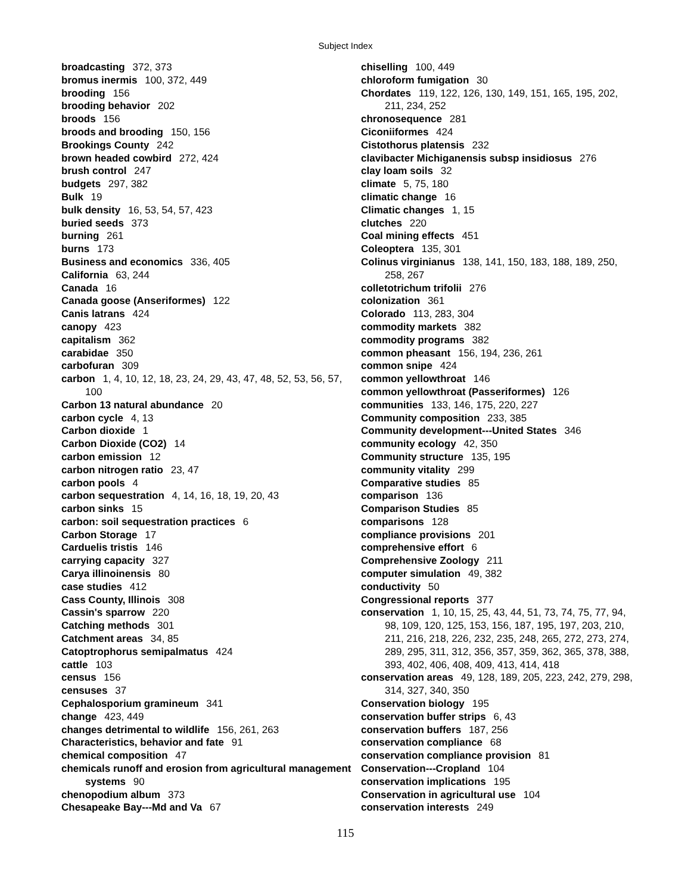Subject Index
broadcasting 372, 373
bromus inermis 100, 372, 449
brooding 156
brooding behavior 202
broods 156
broods and brooding 150, 156
Brookings County 242
brown headed cowbird 272, 424
brush control 247
budgets 297, 382
Bulk 19
bulk density 16, 53, 54, 57, 423
buried seeds 373
burning 261
burns 173
Business and economics 336, 405
California 63, 244
Canada 16
Canada goose (Anseriformes) 122
Canis latrans 424
canopy 423
capitalism 362
carabidae 350
carbofuran 309
carbon 1, 4, 10, 12, 18, 23, 24, 29, 43, 47, 48, 52, 53, 56, 57, 100
Carbon 13 natural abundance 20
carbon cycle 4, 13
Carbon dioxide 1
Carbon Dioxide (CO2) 14
carbon emission 12
carbon nitrogen ratio 23, 47
carbon pools 4
carbon sequestration 4, 14, 16, 18, 19, 20, 43
carbon sinks 15
carbon: soil sequestration practices 6
Carbon Storage 17
Carduelis tristis 146
carrying capacity 327
Carya illinoinensis 80
case studies 412
Cass County, Illinois 308
Cassin's sparrow 220
Catching methods 301
Catchment areas 34, 85
Catoptrophorus semipalmatus 424
cattle 103
census 156
censuses 37
Cephalosporium gramineum 341
change 423, 449
changes detrimental to wildlife 156, 261, 263
Characteristics, behavior and fate 91
chemical composition 47
chemicals runoff and erosion from agricultural management systems 90
chenopodium album 373
Chesapeake Bay---Md and Va 67
chiselling 100, 449
chloroform fumigation 30
Chordates 119, 122, 126, 130, 149, 151, 165, 195, 202, 211, 234, 252
chronosequence 281
Ciconiiformes 424
Cistothorus platensis 232
clavibacter Michiganensis subsp insidiosus 276
clay loam soils 32
climate 5, 75, 180
climatic change 16
Climatic changes 1, 15
clutches 220
Coal mining effects 451
Coleoptera 135, 301
Colinus virginianus 138, 141, 150, 183, 188, 189, 250, 258, 267
colletotrichum trifolii 276
colonization 361
Colorado 113, 283, 304
commodity markets 382
commodity programs 382
common pheasant 156, 194, 236, 261
common snipe 424
common yellowthroat 146
common yellowthroat (Passeriformes) 126
communities 133, 146, 175, 220, 227
Community composition 233, 385
Community development---United States 346
community ecology 42, 350
Community structure 135, 195
community vitality 299
Comparative studies 85
comparison 136
Comparison Studies 85
comparisons 128
compliance provisions 201
comprehensive effort 6
Comprehensive Zoology 211
computer simulation 49, 382
conductivity 50
Congressional reports 377
conservation 1, 10, 15, 25, 43, 44, 51, 73, 74, 75, 77, 94, 98, 109, 120, 125, 153, 156, 187, 195, 197, 203, 210, 211, 216, 218, 226, 232, 235, 248, 265, 272, 273, 274, 289, 295, 311, 312, 356, 357, 359, 362, 365, 378, 388, 393, 402, 406, 408, 409, 413, 414, 418
conservation areas 49, 128, 189, 205, 223, 242, 279, 298, 314, 327, 340, 350
Conservation biology 195
conservation buffer strips 6, 43
conservation buffers 187, 256
conservation compliance 68
conservation compliance provision 81
Conservation---Cropland 104
conservation implications 195
Conservation in agricultural use 104
conservation interests 249
115